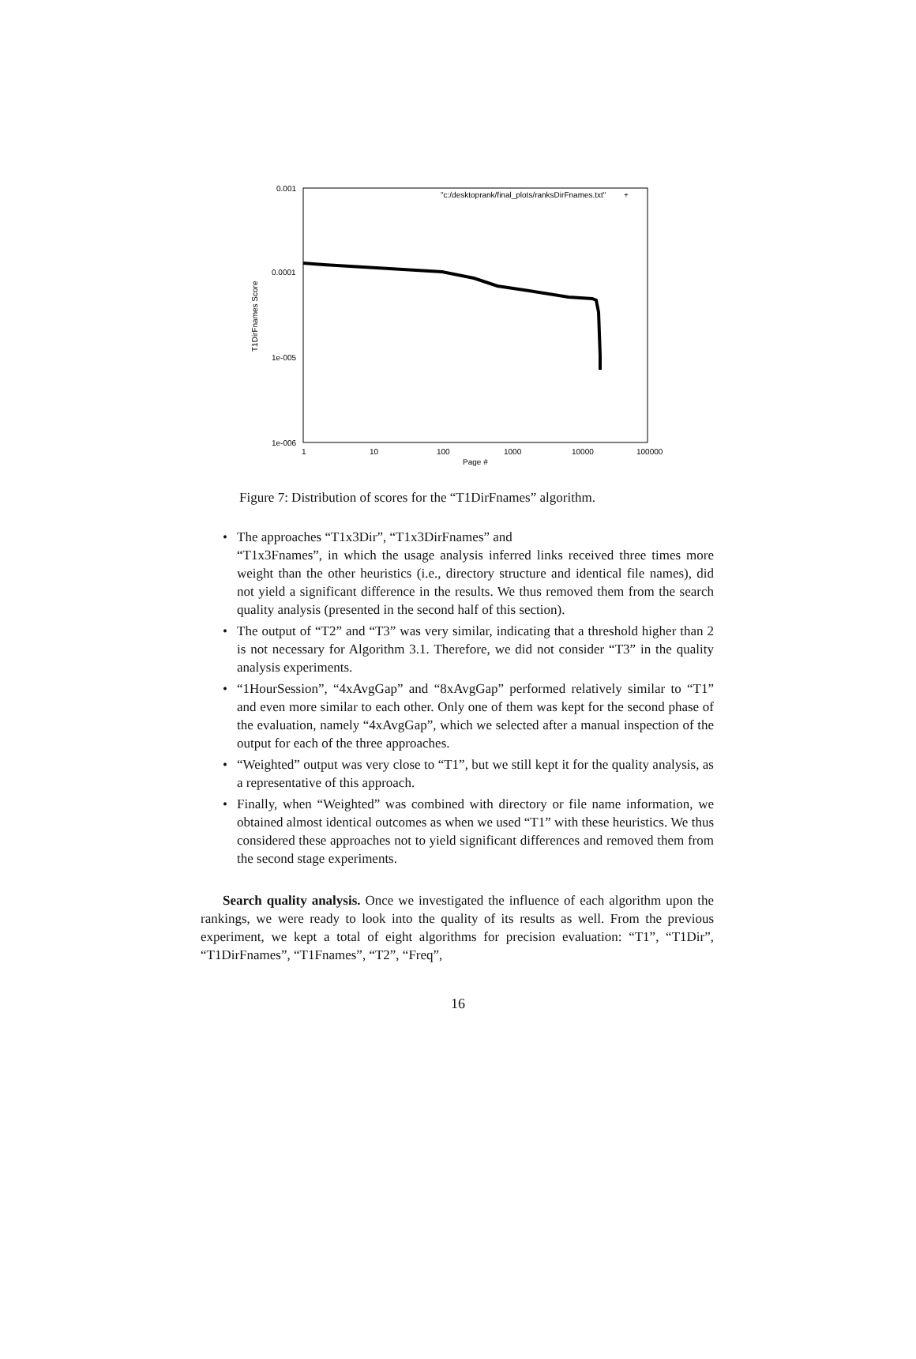0.001
0.0001
1e-005
1e-006
1
10
100
1000
10000
100000
Page #
T1DirFnames Score
"c:/desktoprank/final_plots/ranksDirFnames.txt"
+
Figure 7: Distribution of scores for the “T1DirFnames” algorithm.
• The approaches “T1x3Dir”, “T1x3DirFnames” and
“T1x3Fnames”, in which the usage analysis inferred links received three times more weight than the other heuristics (i.e., directory structure and identical file names), did not yield a significant difference in the results. We thus removed them from the search quality analysis (presented in the second half of this section).
• The output of “T2” and “T3” was very similar, indicating that a threshold higher than 2 is not necessary for Algorithm 3.1. Therefore, we did not consider “T3” in the quality analysis experiments.
• “1HourSession”, “4xAvgGap” and “8xAvgGap” performed relatively similar to “T1” and even more similar to each other. Only one of them was kept for the second phase of the evaluation, namely “4xAvgGap”, which we selected after a manual inspection of the output for each of the three approaches.
• “Weighted” output was very close to “T1”, but we still kept it for the quality analysis, as a representative of this approach.
• Finally, when “Weighted” was combined with directory or file name information, we obtained almost identical outcomes as when we used “T1” with these heuristics. We thus considered these approaches not to yield significant differences and removed them from the second stage experiments.
Search quality analysis. Once we investigated the influence of each algorithm upon the rankings, we were ready to look into the quality of its results as well. From the previous experiment, we kept a total of eight algorithms for precision evaluation: “T1”, “T1Dir”, “T1DirFnames”, “T1Fnames”, “T2”, “Freq”,
16